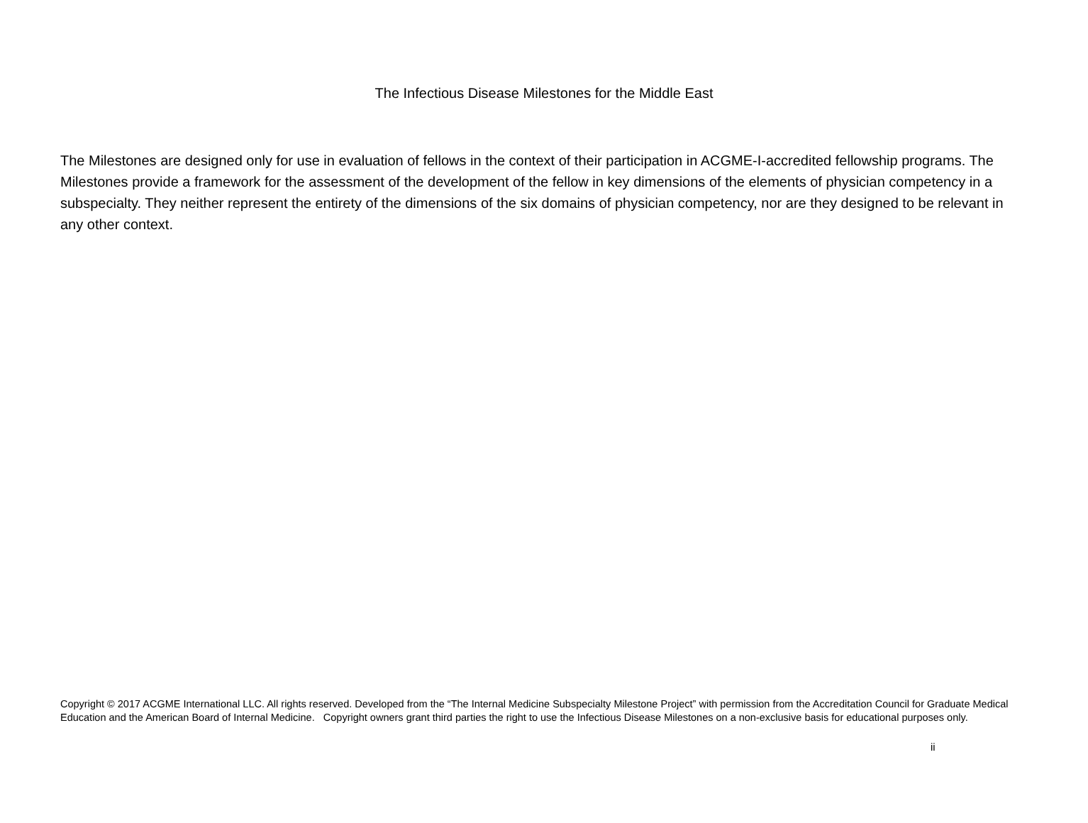The Infectious Disease Milestones for the Middle East
The Milestones are designed only for use in evaluation of fellows in the context of their participation in ACGME-I-accredited fellowship programs. The Milestones provide a framework for the assessment of the development of the fellow in key dimensions of the elements of physician competency in a subspecialty. They neither represent the entirety of the dimensions of the six domains of physician competency, nor are they designed to be relevant in any other context.
Copyright © 2017 ACGME International LLC. All rights reserved. Developed from the “The Internal Medicine Subspecialty Milestone Project” with permission from the Accreditation Council for Graduate Medical Education and the American Board of Internal Medicine. Copyright owners grant third parties the right to use the Infectious Disease Milestones on a non-exclusive basis for educational purposes only.
ii